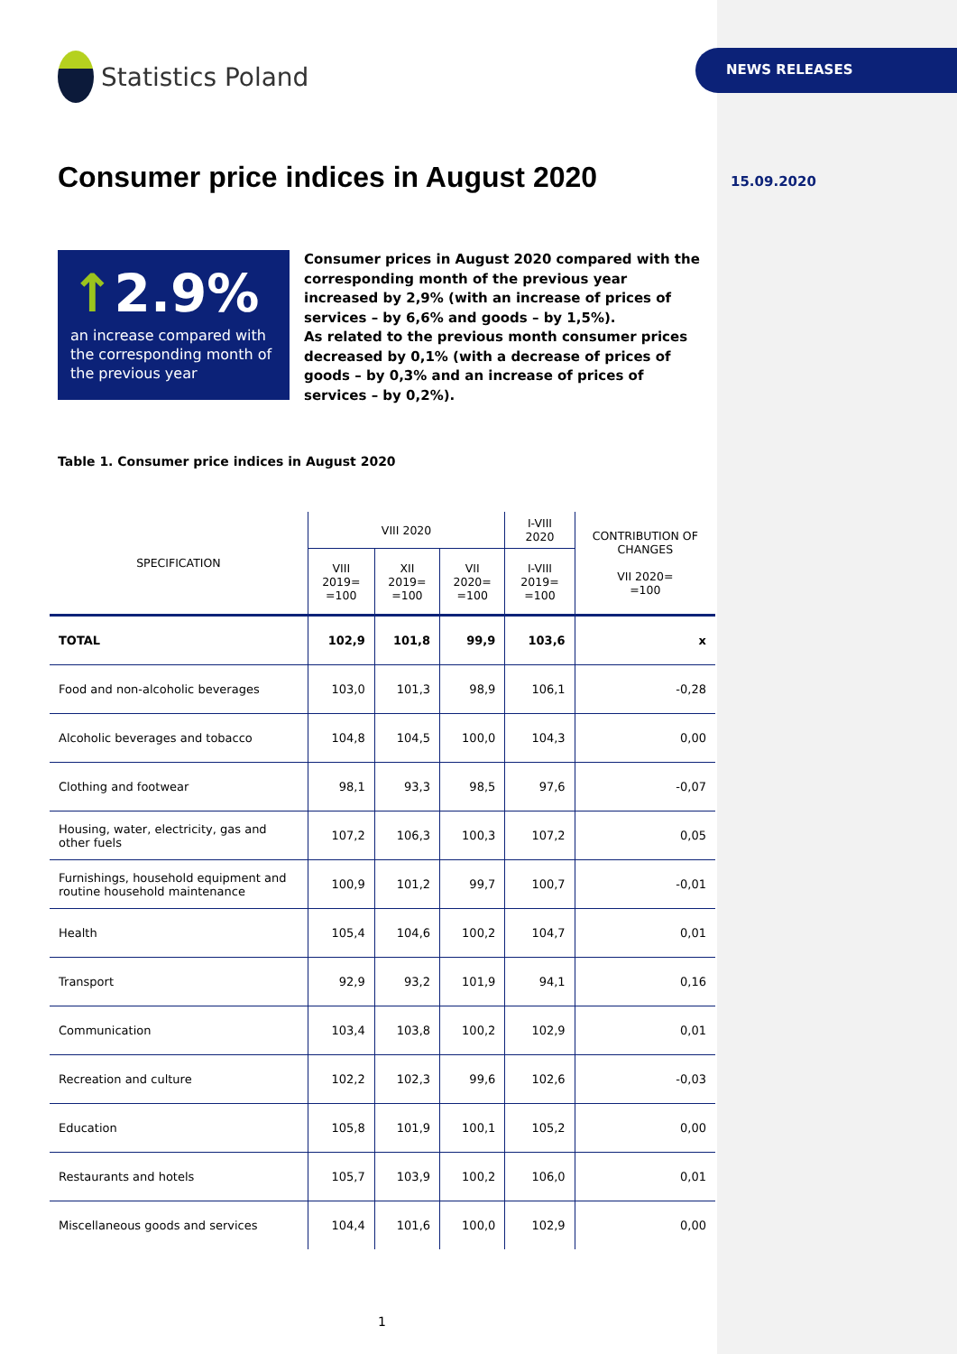Statistics Poland NEWS RELEASES
Consumer price indices in August 2020
15.09.2020
↑2.9%
an increase compared with the corresponding month of the previous year
Consumer prices in August 2020 compared with the corresponding month of the previous year increased by 2,9% (with an increase of prices of services – by 6,6% and goods – by 1,5%).
As related to the previous month consumer prices decreased by 0,1% (with a decrease of prices of goods – by 0,3% and an increase of prices of services – by 0,2%).
Table 1. Consumer price indices in August 2020
| SPECIFICATION | VIII 2020 | | | I-VIII 2020 | CONTRIBUTION OF CHANGES VII 2020= =100 |
| --- | --- | --- | --- | --- | --- |
| | VIII 2019= =100 | XII 2019= =100 | VII 2020= =100 | I-VIII 2019= =100 | |
| TOTAL | 102,9 | 101,8 | 99,9 | 103,6 | x |
| Food and non-alcoholic beverages | 103,0 | 101,3 | 98,9 | 106,1 | -0,28 |
| Alcoholic beverages and tobacco | 104,8 | 104,5 | 100,0 | 104,3 | 0,00 |
| Clothing and footwear | 98,1 | 93,3 | 98,5 | 97,6 | -0,07 |
| Housing, water, electricity, gas and other fuels | 107,2 | 106,3 | 100,3 | 107,2 | 0,05 |
| Furnishings, household equipment and routine household maintenance | 100,9 | 101,2 | 99,7 | 100,7 | -0,01 |
| Health | 105,4 | 104,6 | 100,2 | 104,7 | 0,01 |
| Transport | 92,9 | 93,2 | 101,9 | 94,1 | 0,16 |
| Communication | 103,4 | 103,8 | 100,2 | 102,9 | 0,01 |
| Recreation and culture | 102,2 | 102,3 | 99,6 | 102,6 | -0,03 |
| Education | 105,8 | 101,9 | 100,1 | 105,2 | 0,00 |
| Restaurants and hotels | 105,7 | 103,9 | 100,2 | 106,0 | 0,01 |
| Miscellaneous goods and services | 104,4 | 101,6 | 100,0 | 102,9 | 0,00 |
1